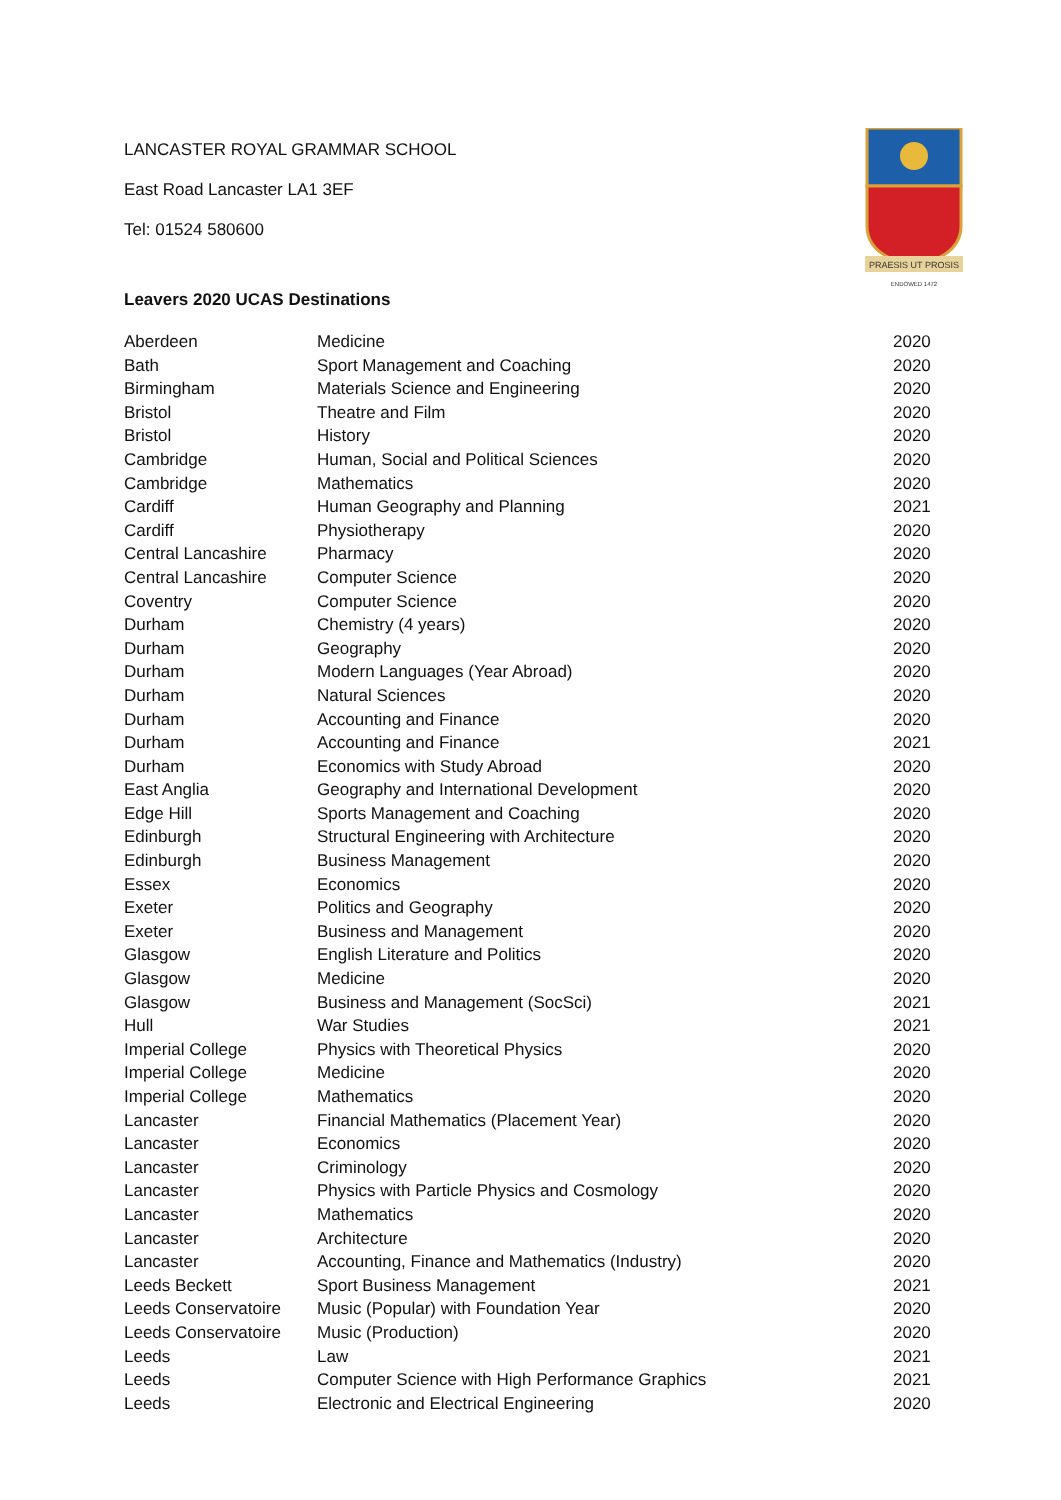LANCASTER ROYAL GRAMMAR SCHOOL
East Road Lancaster LA1 3EF
Tel: 01524 580600
PRAESIS UT PROSIS
ENDOWED 1472
Leavers 2020 UCAS Destinations
| Aberdeen | Medicine | 2020 |
| Bath | Sport Management and Coaching | 2020 |
| Birmingham | Materials Science and Engineering | 2020 |
| Bristol | Theatre and Film | 2020 |
| Bristol | History | 2020 |
| Cambridge | Human, Social and Political Sciences | 2020 |
| Cambridge | Mathematics | 2020 |
| Cardiff | Human Geography and Planning | 2021 |
| Cardiff | Physiotherapy | 2020 |
| Central Lancashire | Pharmacy | 2020 |
| Central Lancashire | Computer Science | 2020 |
| Coventry | Computer Science | 2020 |
| Durham | Chemistry (4 years) | 2020 |
| Durham | Geography | 2020 |
| Durham | Modern Languages (Year Abroad) | 2020 |
| Durham | Natural Sciences | 2020 |
| Durham | Accounting and Finance | 2020 |
| Durham | Accounting and Finance | 2021 |
| Durham | Economics with Study Abroad | 2020 |
| East Anglia | Geography and International Development | 2020 |
| Edge Hill | Sports Management and Coaching | 2020 |
| Edinburgh | Structural Engineering with Architecture | 2020 |
| Edinburgh | Business Management | 2020 |
| Essex | Economics | 2020 |
| Exeter | Politics and Geography | 2020 |
| Exeter | Business and Management | 2020 |
| Glasgow | English Literature and Politics | 2020 |
| Glasgow | Medicine | 2020 |
| Glasgow | Business and Management (SocSci) | 2021 |
| Hull | War Studies | 2021 |
| Imperial College | Physics with Theoretical Physics | 2020 |
| Imperial College | Medicine | 2020 |
| Imperial College | Mathematics | 2020 |
| Lancaster | Financial Mathematics (Placement Year) | 2020 |
| Lancaster | Economics | 2020 |
| Lancaster | Criminology | 2020 |
| Lancaster | Physics with Particle Physics and Cosmology | 2020 |
| Lancaster | Mathematics | 2020 |
| Lancaster | Architecture | 2020 |
| Lancaster | Accounting, Finance and Mathematics (Industry) | 2020 |
| Leeds Beckett | Sport Business Management | 2021 |
| Leeds Conservatoire | Music (Popular) with Foundation Year | 2020 |
| Leeds Conservatoire | Music (Production) | 2020 |
| Leeds | Law | 2021 |
| Leeds | Computer Science with High Performance Graphics | 2021 |
| Leeds | Electronic and Electrical Engineering | 2020 |